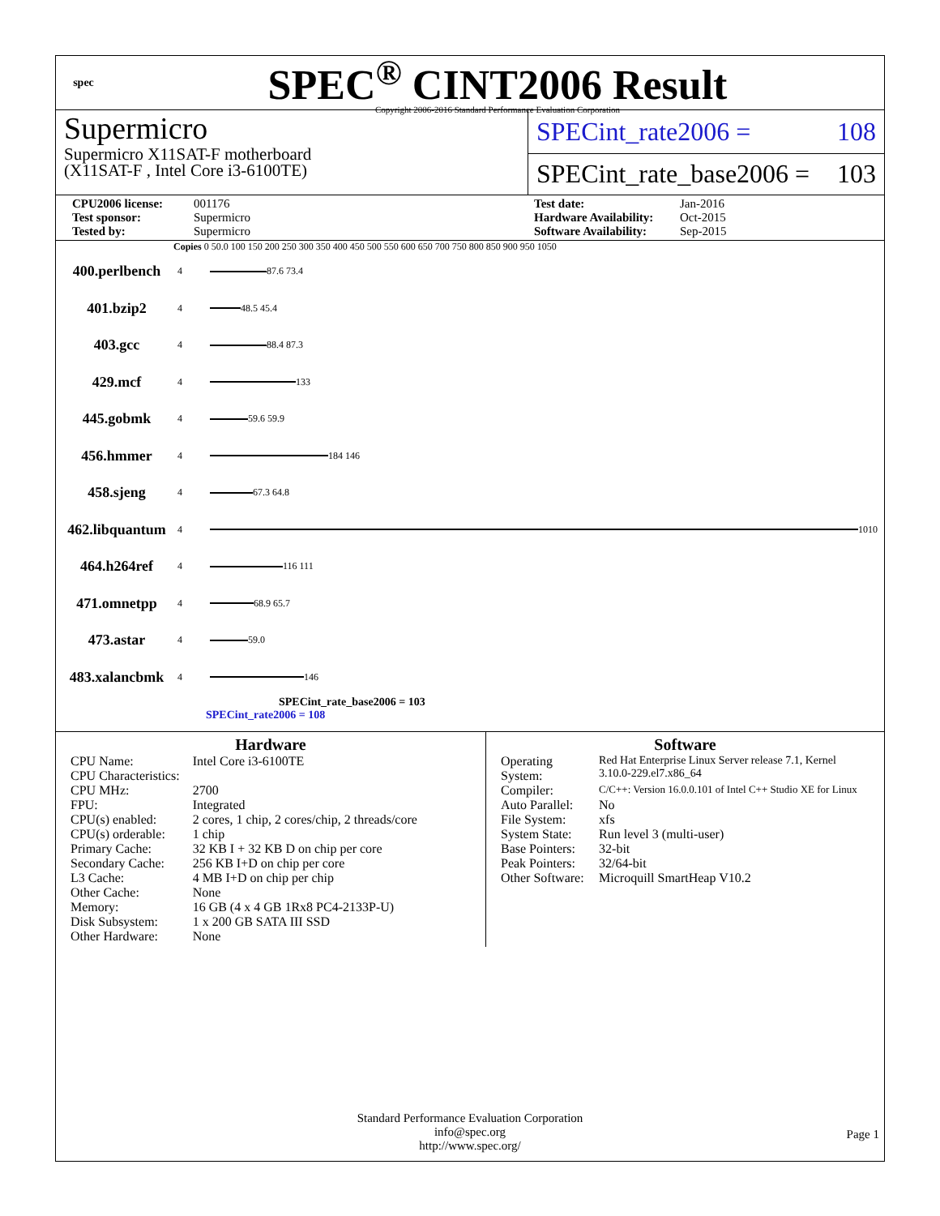spec
SPEC<sup>®</sup> CINT2006 Result
Copyright 2006-2016 Standard Performance Evaluation Corporation
Supermicro
Supermicro X11SAT-F motherboard
(X11SAT-F , Intel Core i3-6100TE)
SPECint_rate2006 = 108
SPECint_rate_base2006 = 103
CPU2006 license: 001176 Test date: Jan-2016 Test sponsor: Supermicro Hardware Availability: Oct-2015 Tested by: Supermicro Software Availability: Sep-2015
Copies 0 50.0 100 150 200 250 300 350 400 450 500 550 600 650 700 750 800 850 900 950 1050
400.perlbench 4
87.6 73.4
401.bzip2 4
48.5 45.4
403.gcc 4
88.4 87.3
429.mcf 4
133
445.gobmk 4
59.6 59.9
456.hmmer 4
184 146
458.sjeng 4
67.3 64.8
462.libquantum 4
1010
464.h264ref 4
116 111
471.omnetpp 4
68.9 65.7
473.astar 4
59.0
483.xalancbmk 4
146
SPECint_rate_base2006 = 103
SPECint_rate2006 = 108
Hardware
| CPU Name: | Intel Core i3-6100TE |
| CPU Characteristics: | |
| CPU MHz: | 2700 |
| FPU: | Integrated |
| CPU(s) enabled: | 2 cores, 1 chip, 2 cores/chip, 2 threads/core |
| CPU(s) orderable: | 1 chip |
| Primary Cache: | 32 KB I + 32 KB D on chip per core |
| Secondary Cache: | 256 KB I+D on chip per core |
| L3 Cache: | 4 MB I+D on chip per chip |
| Other Cache: | None |
| Memory: | 16 GB (4 x 4 GB 1Rx8 PC4-2133P-U) |
| Disk Subsystem: | 1 x 200 GB SATA III SSD |
| Other Hardware: | None |
Software
| Operating System: | Red Hat Enterprise Linux Server release 7.1, Kernel 3.10.0-229.el7.x86_64 |
| Compiler: | C/C++: Version 16.0.0.101 of Intel C++ Studio XE for Linux |
| Auto Parallel: | No |
| File System: | xfs |
| System State: | Run level 3 (multi-user) |
| Base Pointers: | 32-bit |
| Peak Pointers: | 32/64-bit |
| Other Software: | Microquill SmartHeap V10.2 |
Standard Performance Evaluation Corporation
info@spec.org
http://www.spec.org/
Page 1